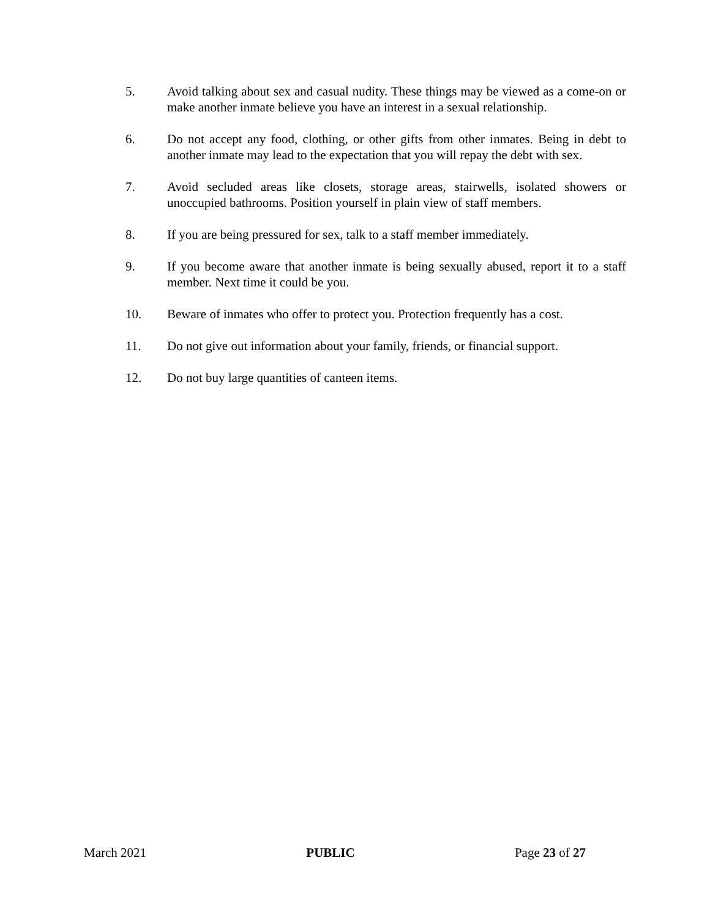5. Avoid talking about sex and casual nudity. These things may be viewed as a come-on or make another inmate believe you have an interest in a sexual relationship.
6. Do not accept any food, clothing, or other gifts from other inmates. Being in debt to another inmate may lead to the expectation that you will repay the debt with sex.
7. Avoid secluded areas like closets, storage areas, stairwells, isolated showers or unoccupied bathrooms. Position yourself in plain view of staff members.
8. If you are being pressured for sex, talk to a staff member immediately.
9. If you become aware that another inmate is being sexually abused, report it to a staff member. Next time it could be you.
10. Beware of inmates who offer to protect you. Protection frequently has a cost.
11. Do not give out information about your family, friends, or financial support.
12. Do not buy large quantities of canteen items.
March 2021 PUBLIC Page 23 of 27